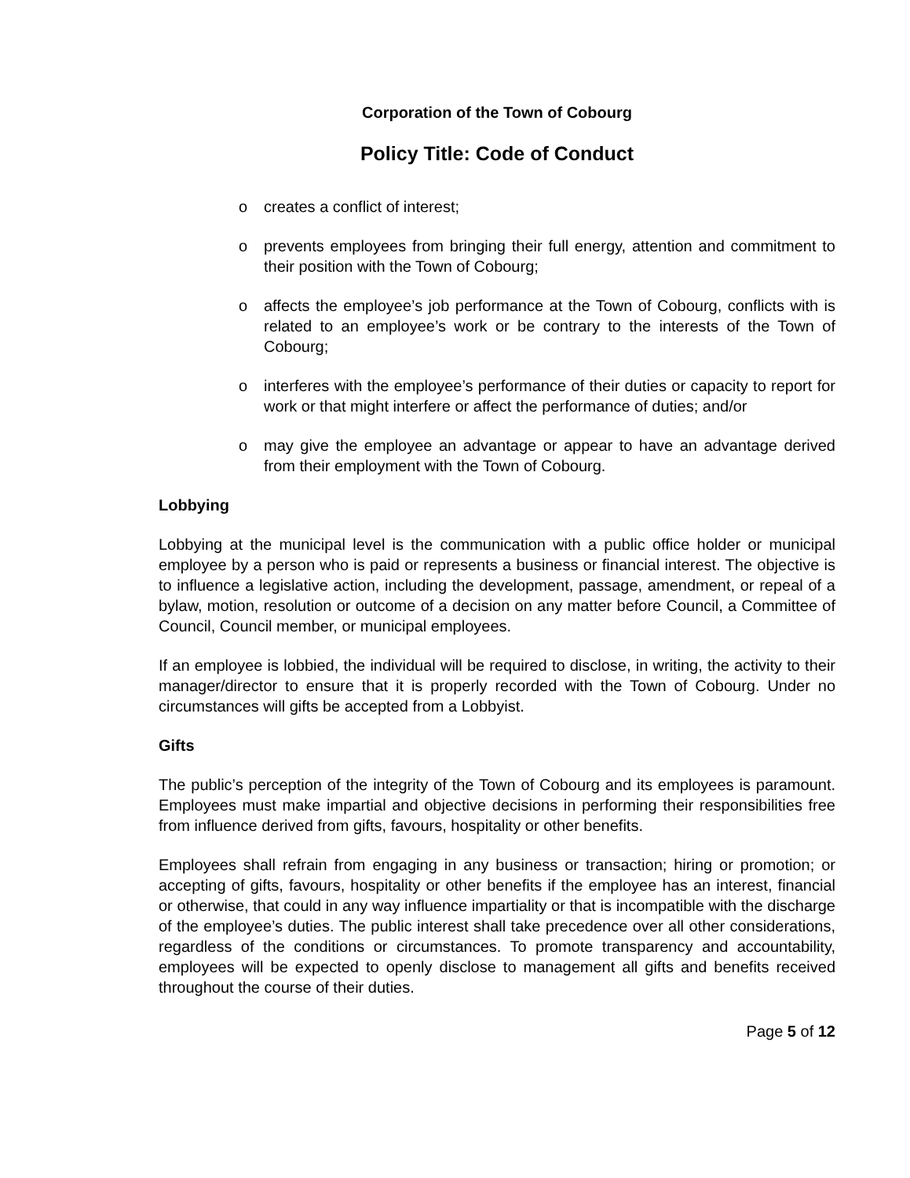Corporation of the Town of Cobourg
Policy Title: Code of Conduct
o creates a conflict of interest;
o prevents employees from bringing their full energy, attention and commitment to their position with the Town of Cobourg;
o affects the employee’s job performance at the Town of Cobourg, conflicts with is related to an employee’s work or be contrary to the interests of the Town of Cobourg;
o interferes with the employee’s performance of their duties or capacity to report for work or that might interfere or affect the performance of duties; and/or
o may give the employee an advantage or appear to have an advantage derived from their employment with the Town of Cobourg.
Lobbying
Lobbying at the municipal level is the communication with a public office holder or municipal employee by a person who is paid or represents a business or financial interest. The objective is to influence a legislative action, including the development, passage, amendment, or repeal of a bylaw, motion, resolution or outcome of a decision on any matter before Council, a Committee of Council, Council member, or municipal employees.
If an employee is lobbied, the individual will be required to disclose, in writing, the activity to their manager/director to ensure that it is properly recorded with the Town of Cobourg. Under no circumstances will gifts be accepted from a Lobbyist.
Gifts
The public’s perception of the integrity of the Town of Cobourg and its employees is paramount. Employees must make impartial and objective decisions in performing their responsibilities free from influence derived from gifts, favours, hospitality or other benefits.
Employees shall refrain from engaging in any business or transaction; hiring or promotion; or accepting of gifts, favours, hospitality or other benefits if the employee has an interest, financial or otherwise, that could in any way influence impartiality or that is incompatible with the discharge of the employee’s duties. The public interest shall take precedence over all other considerations, regardless of the conditions or circumstances. To promote transparency and accountability, employees will be expected to openly disclose to management all gifts and benefits received throughout the course of their duties.
Page 5 of 12